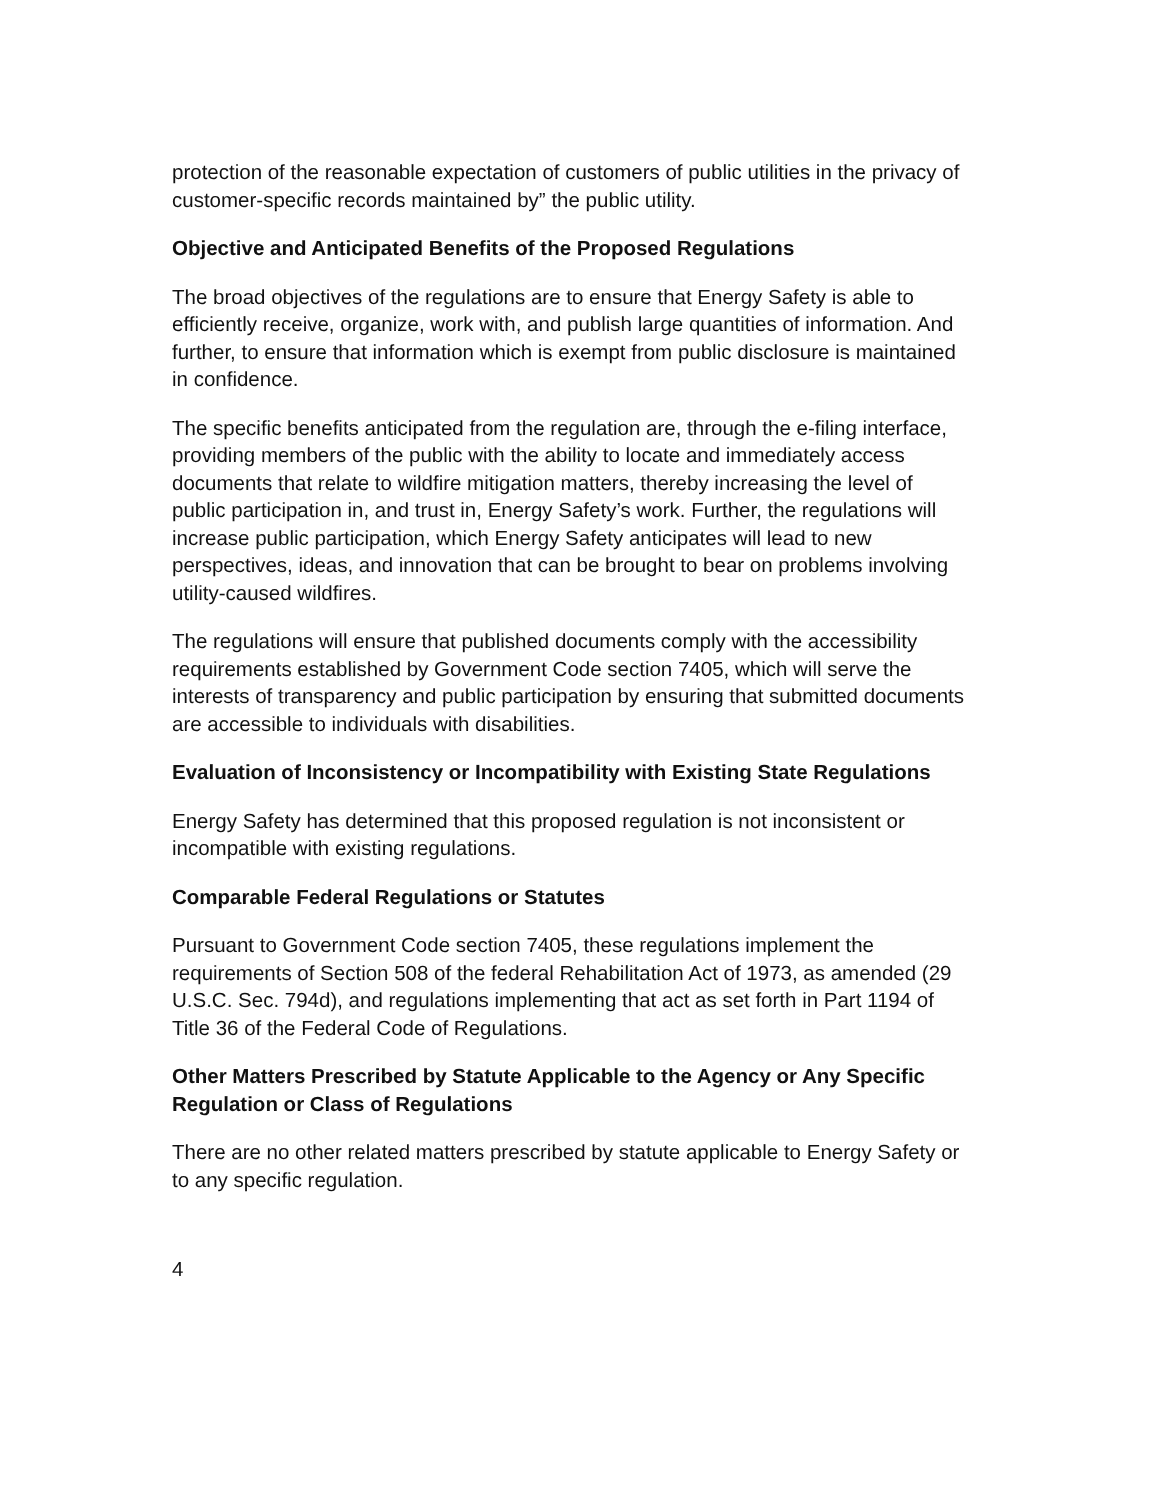protection of the reasonable expectation of customers of public utilities in the privacy of customer-specific records maintained by” the public utility.
Objective and Anticipated Benefits of the Proposed Regulations
The broad objectives of the regulations are to ensure that Energy Safety is able to efficiently receive, organize, work with, and publish large quantities of information. And further, to ensure that information which is exempt from public disclosure is maintained in confidence.
The specific benefits anticipated from the regulation are, through the e-filing interface, providing members of the public with the ability to locate and immediately access documents that relate to wildfire mitigation matters, thereby increasing the level of public participation in, and trust in, Energy Safety’s work. Further, the regulations will increase public participation, which Energy Safety anticipates will lead to new perspectives, ideas, and innovation that can be brought to bear on problems involving utility-caused wildfires.
The regulations will ensure that published documents comply with the accessibility requirements established by Government Code section 7405, which will serve the interests of transparency and public participation by ensuring that submitted documents are accessible to individuals with disabilities.
Evaluation of Inconsistency or Incompatibility with Existing State Regulations
Energy Safety has determined that this proposed regulation is not inconsistent or incompatible with existing regulations.
Comparable Federal Regulations or Statutes
Pursuant to Government Code section 7405, these regulations implement the requirements of Section 508 of the federal Rehabilitation Act of 1973, as amended (29 U.S.C. Sec. 794d), and regulations implementing that act as set forth in Part 1194 of Title 36 of the Federal Code of Regulations.
Other Matters Prescribed by Statute Applicable to the Agency or Any Specific Regulation or Class of Regulations
There are no other related matters prescribed by statute applicable to Energy Safety or to any specific regulation.
4